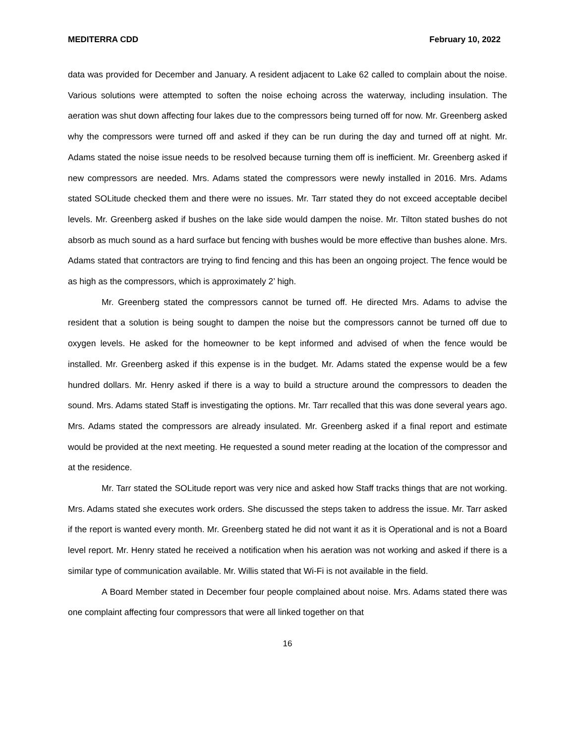MEDITERRA CDD February 10, 2022
data was provided for December and January. A resident adjacent to Lake 62 called to complain about the noise. Various solutions were attempted to soften the noise echoing across the waterway, including insulation. The aeration was shut down affecting four lakes due to the compressors being turned off for now. Mr. Greenberg asked why the compressors were turned off and asked if they can be run during the day and turned off at night. Mr. Adams stated the noise issue needs to be resolved because turning them off is inefficient. Mr. Greenberg asked if new compressors are needed. Mrs. Adams stated the compressors were newly installed in 2016. Mrs. Adams stated SOLitude checked them and there were no issues. Mr. Tarr stated they do not exceed acceptable decibel levels. Mr. Greenberg asked if bushes on the lake side would dampen the noise. Mr. Tilton stated bushes do not absorb as much sound as a hard surface but fencing with bushes would be more effective than bushes alone. Mrs. Adams stated that contractors are trying to find fencing and this has been an ongoing project. The fence would be as high as the compressors, which is approximately 2’ high.
Mr. Greenberg stated the compressors cannot be turned off. He directed Mrs. Adams to advise the resident that a solution is being sought to dampen the noise but the compressors cannot be turned off due to oxygen levels. He asked for the homeowner to be kept informed and advised of when the fence would be installed. Mr. Greenberg asked if this expense is in the budget. Mr. Adams stated the expense would be a few hundred dollars. Mr. Henry asked if there is a way to build a structure around the compressors to deaden the sound. Mrs. Adams stated Staff is investigating the options. Mr. Tarr recalled that this was done several years ago. Mrs. Adams stated the compressors are already insulated. Mr. Greenberg asked if a final report and estimate would be provided at the next meeting. He requested a sound meter reading at the location of the compressor and at the residence.
Mr. Tarr stated the SOLitude report was very nice and asked how Staff tracks things that are not working. Mrs. Adams stated she executes work orders. She discussed the steps taken to address the issue. Mr. Tarr asked if the report is wanted every month. Mr. Greenberg stated he did not want it as it is Operational and is not a Board level report. Mr. Henry stated he received a notification when his aeration was not working and asked if there is a similar type of communication available. Mr. Willis stated that Wi-Fi is not available in the field.
A Board Member stated in December four people complained about noise. Mrs. Adams stated there was one complaint affecting four compressors that were all linked together on that
16